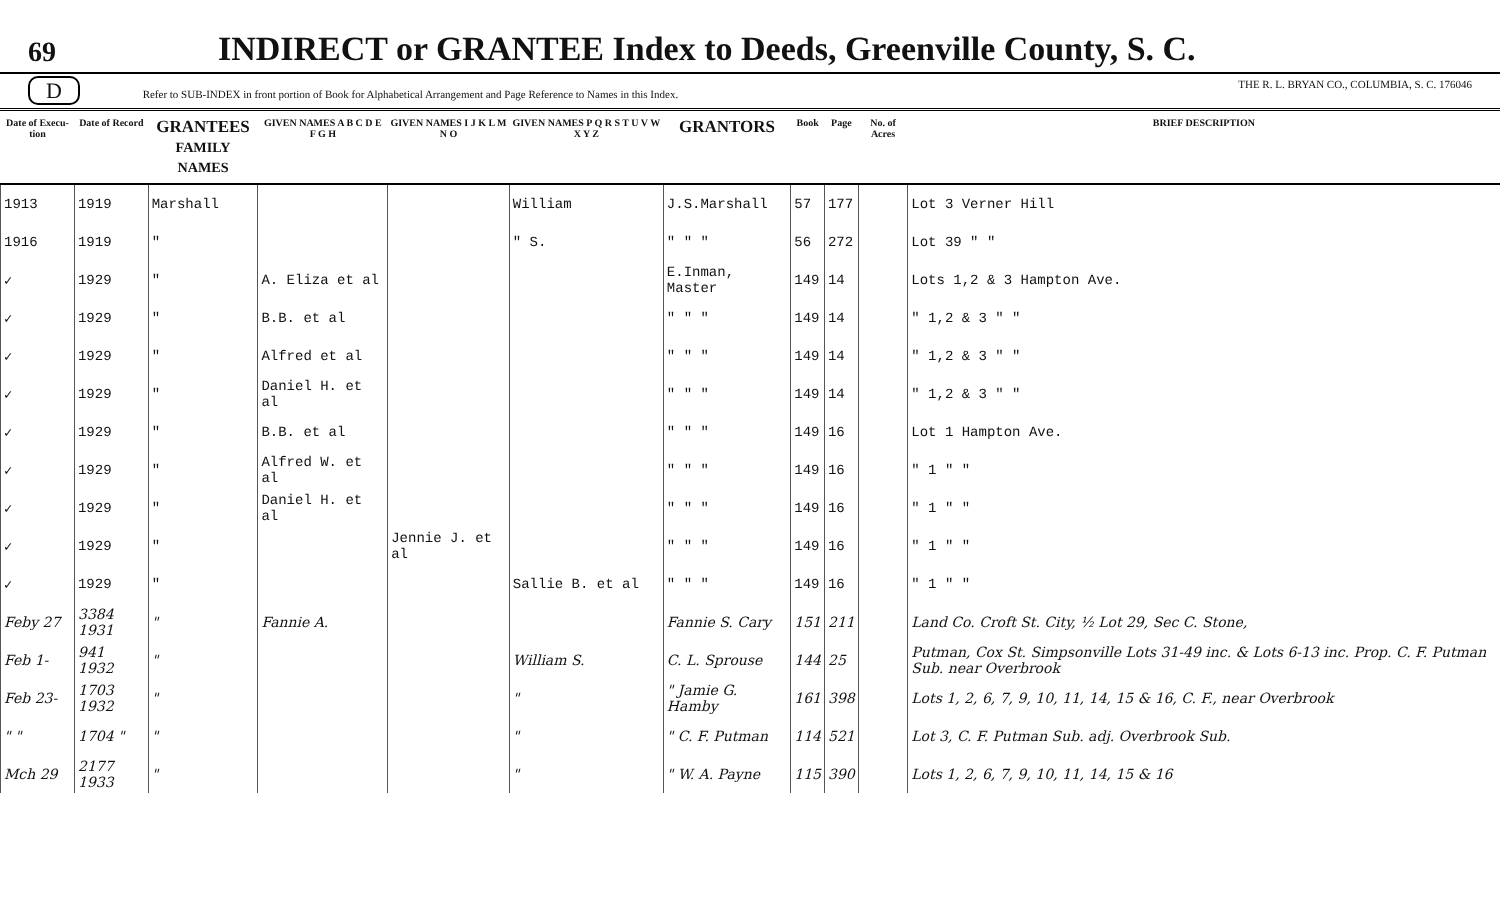69
INDIRECT or GRANTEE Index to Deeds, Greenville County, S. C.
D Refer to SUB-INDEX in front portion of Book for Alphabetical Arrangement and Page Reference to Names in this Index.
THE R. L. BRYAN CO., COLUMBIA, S. C. 176046
| Date of Execu-tion | Date of Record | GRANTEES FAMILY NAMES | GIVEN NAMES A B C D E F G H | GIVEN NAMES I J K L M N O | GIVEN NAMES P Q R S T U V W X Y Z | GRANTORS | Book | Page | No. of Acres | BRIEF DESCRIPTION |
| --- | --- | --- | --- | --- | --- | --- | --- | --- | --- | --- |
| 1913 | 1919 | Marshall | | | William | J.S.Marshall | 57 | 177 | | Lot 3 Verner Hill |
| 1916 | 1919 | " | | | " S. | " " " | 56 | 272 | | Lot 39 " " |
| ✓ | 1929 | " | A. Eliza et al | | | E.Inman, Master | 149 | 14 | | Lots 1,2 & 3 Hampton Ave. |
| ✓ | 1929 | " | B.B. et al | | | " " " | 149 | 14 | | " 1,2 & 3 " " |
| ✓ | 1929 | " | Alfred et al | | | " " " | 149 | 14 | | " 1,2 & 3 " " |
| ✓ | 1929 | " | Daniel H. et al | | | " " " | 149 | 14 | | " 1,2 & 3 " " |
| ✓ | 1929 | " | B.B. et al | | | " " " | 149 | 16 | | Lot 1 Hampton Ave. |
| ✓ | 1929 | " | Alfred W. et al | | | " " " | 149 | 16 | | " 1 " " |
| ✓ | 1929 | " | Daniel H. et al | | | " " " | 149 | 16 | | " 1 " " |
| ✓ | 1929 | " | | Jennie J. et al | | " " " | 149 | 16 | | " 1 " " |
| ✓ | 1929 | " | | | Sallie B. et al | " " " | 149 | 16 | | " 1 " " |
| Feby 27 | 3384 1931 | " | Fannie A. | | | Fannie S. Cary | 151 | 211 | | Land Co. Croft St. City, ½ Lot 29, Sec C. Stone, |
| Feb 1- | 941 1932 | " | | | William S. | C. L. Sprouse | 144 | 25 | | Putman, Cox St. Simpsonville Lots 31-49 inc. & Lots 6-13 inc. Prop. C. F. Putman Sub. near Overbrook |
| Feb 23- | 1703 1932 | " | | | " | " Jamie G. Hamby | 161 | 398 | | Lots 1, 2, 6, 7, 9, 10, 11, 14, 15 & 16, C. F., near Overbrook |
| " " | 1704 " | " | | | " | " C. F. Putman | 114 | 521 | | Lot 3, C. F. Putman Sub. adj. Overbrook Sub. |
| Mch 29 | 2177 1933 | " | | | " | " W. A. Payne | 115 | 390 | | Lots 1, 2, 6, 7, 9, 10, 11, 14, 15 & 16 |